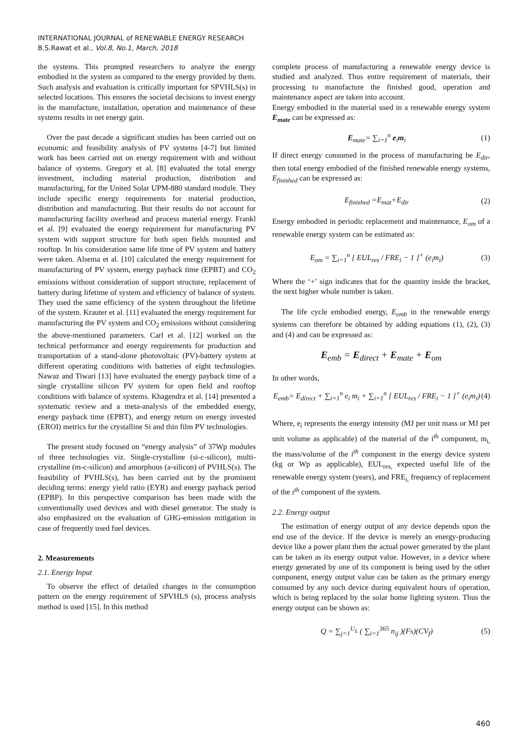INTERNATIONAL JOURNAL of RENEWABLE ENERGY RESEARCH
B.S.Rawat et al., Vol.8, No.1, March, 2018
the systems. This prompted researchers to analyze the energy embodied in the system as compared to the energy provided by them. Such analysis and evaluation is critically important for SPVHLS(s) in selected locations. This ensures the societal decisions to invest energy in the manufacture, installation, operation and maintenance of these systems results in net energy gain.
Over the past decade a significant studies has been carried out on economic and feasibility analysis of PV systems [4-7] but limited work has been carried out on energy requirement with and without balance of systems. Gregory et al. [8] evaluated the total energy investment, including material production, distribution and manufacturing, for the United Solar UPM-880 standard module. They include specific energy requirements for material production, distribution and manufacturing. But their results do not account for manufacturing facility overhead and process material energy. Frankl et al. [9] evaluated the energy requirement for manufacturing PV system with support structure for both open fields mounted and rooftop. In his consideration same life time of PV system and battery were taken. Alsema et al. [10] calculated the energy requirement for manufacturing of PV system, energy payback time (EPBT) and CO<sub>2</sub> emissions without consideration of support structure, replacement of battery during lifetime of system and efficiency of balance of system. They used the same efficiency of the system throughout the lifetime of the system. Krauter et al. [11] evaluated the energy requirement for manufacturing the PV system and CO<sub>2</sub> emissions without considering the above-mentioned parameters. Carl et al. [12] worked on the technical performance and energy requirements for production and transportation of a stand-alone photovoltaic (PV)-battery system at different operating conditions with batteries of eight technologies. Nawaz and Tiwari [13] have evaluated the energy payback time of a single crystalline silicon PV system for open field and rooftop conditions with balance of systems. Khagendra et al. [14] presented a systematic review and a meta-analysis of the embedded energy, energy payback time (EPBT), and energy return on energy invested (EROI) metrics for the crystalline Si and thin film PV technologies.
The present study focused on “energy analysis” of 37Wp modules of three technologies viz. Single-crystalline (si-c-silicon), multi-crystalline (m-c-silicon) and amorphous (a-silicon) of PVHLS(s). The feasibility of PVHLS(s), has been carried out by the prominent deciding terms: energy yield ratio (EYR) and energy payback period (EPBP). In this perspective comparison has been made with the conventionally used devices and with diesel generator. The study is also emphasized on the evaluation of GHG-emission mitigation in case of frequently used fuel devices.
2. Measurements
2.1. Energy Input
To observe the effect of detailed changes in the consumption pattern on the energy requirement of SPVHLS (s), process analysis method is used [15]. In this method
complete process of manufacturing a renewable energy device is studied and analyzed. Thus entire requirement of materials, their processing to manufacture the finished good, operation and maintenance aspect are taken into account.
Energy embodied in the material used in a renewable energy system E<sub>mate</sub> can be expressed as:
E<sub>mate</sub>= ∑<sub>i=1</sub><sup>n</sup> e<sub>i</sub>m<sub>i</sub> (1)
If direct energy consumed in the process of manufacturing be E<sub>dir</sub>, then total energy embodied of the finished renewable energy systems, E<sub>finished</sub> can be expressed as:
E<sub>finished</sub> =E<sub>mat</sub>+E<sub>dir</sub> (2)
Energy embodied in periodic replacement and maintenance, E<sub>om</sub> of a renewable energy system can be estimated as:
E<sub>om</sub> = ∑<sub>i=1</sub><sup>n</sup> [ EUL<sub>res</sub> / FRE<sub>i</sub> − 1 ]<sup>+</sup> (e<sub>i</sub>m<sub>i</sub>) (3)
Where the ‘+’ sign indicates that for the quantity inside the bracket, the next higher whole number is taken.
The life cycle embodied energy, E<sub>emb</sub> in the renewable energy systems can therefore be obtained by adding equations (1), (2), (3) and (4) and can be expressed as:
E<sub>emb</sub> = E<sub>direct</sub> + E<sub>mate</sub> + E<sub>om</sub>
In other words,
E<sub>emb</sub>= E<sub>direct</sub> + ∑<sub>i=1</sub><sup>n</sup> e<sub>i</sub> m<sub>i</sub> + ∑<sub>i=1</sub><sup>n</sup> [ EUL<sub>res</sub> / FRE<sub>i</sub> − 1 ]<sup>+</sup> (e<sub>i</sub>m<sub>i</sub>) (4)
Where, e<sub>i</sub> represents the energy intensity (MJ per unit mass or MJ per unit volume as applicable) of the material of the i<sup>th</sup> component, m<sub>i,</sub> the mass/volume of the i<sup>th</sup> component in the energy device system (kg or Wp as applicable), EUL<sub>res,</sub> expected useful life of the renewable energy system (years), and FRE<sub>i,</sub> frequency of replacement of the i<sup>th</sup> component of the system.
2.2. Energy output
The estimation of energy output of any device depends upon the end use of the device. If the device is merely an energy-producing device like a power plant then the actual power generated by the plant can be taken as its energy output value. However, in a device where energy generated by one of its component is being used by the other component, energy output value can be taken as the primary energy consumed by any such device during equivalent hours of operation, which is being replaced by the solar home lighting system. Thus the energy output can be shown as:
Q = ∑<sub>j=1</sub><sup>U<sub>L</sub></sup> ( ∑<sub>i=1</sub><sup>365</sup> n<sub>ij</sub> )(Fs)(CV<sub>f</sub>) (5)
460